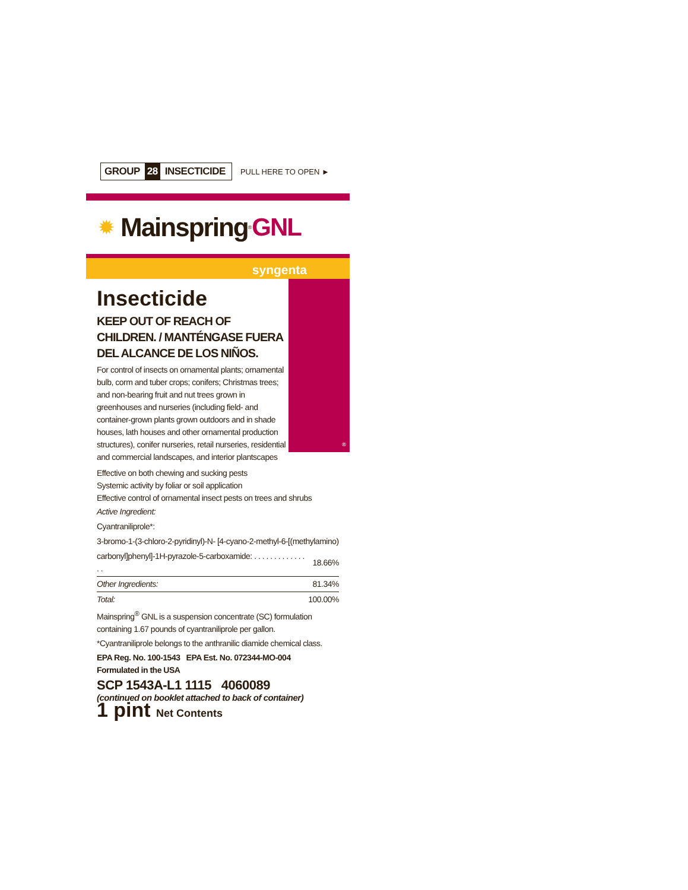GROUP 28 INSECTICIDE
PULL HERE TO OPEN ►
✹ Mainspring<sup>®</sup> GNL
syngenta
Insecticide
KEEP OUT OF REACH OF CHILDREN. / MANTÉNGASE FUERA DEL ALCANCE DE LOS NIÑOS.
For control of insects on ornamental plants; ornamental bulb, corm and tuber crops; conifers; Christmas trees; and non-bearing fruit and nut trees grown in greenhouses and nurseries (including field- and container-grown plants grown outdoors and in shade houses, lath houses and other ornamental production structures), conifer nurseries, retail nurseries, residential and commercial landscapes, and interior plantscapes
®
Effective on both chewing and sucking pests
Systemic activity by foliar or soil application
Effective control of ornamental insect pests on trees and shrubs
| Active Ingredient: | |
| Cyantraniliprole*: | |
| 3-bromo-1-(3-chloro-2-pyridinyl)-N- [4-cyano-2-methyl-6-[(methylamino) | |
| carbonyl]phenyl]-1H-pyrazole-5-carboxamide: . . . . . . . . . . . . . . . | 18.66% |
| Other Ingredients: | 81.34% |
| Total: | 100.00% |
Mainspring<sup>®</sup> GNL is a suspension concentrate (SC) formulation containing 1.67 pounds of cyantraniliprole per gallon.
*Cyantraniliprole belongs to the anthranilic diamide chemical class.
EPA Reg. No. 100-1543 EPA Est. No. 072344-MO-004
Formulated in the USA
SCP 1543A-L1 1115 4060089
(continued on booklet attached to back of container)
1 pint Net Contents